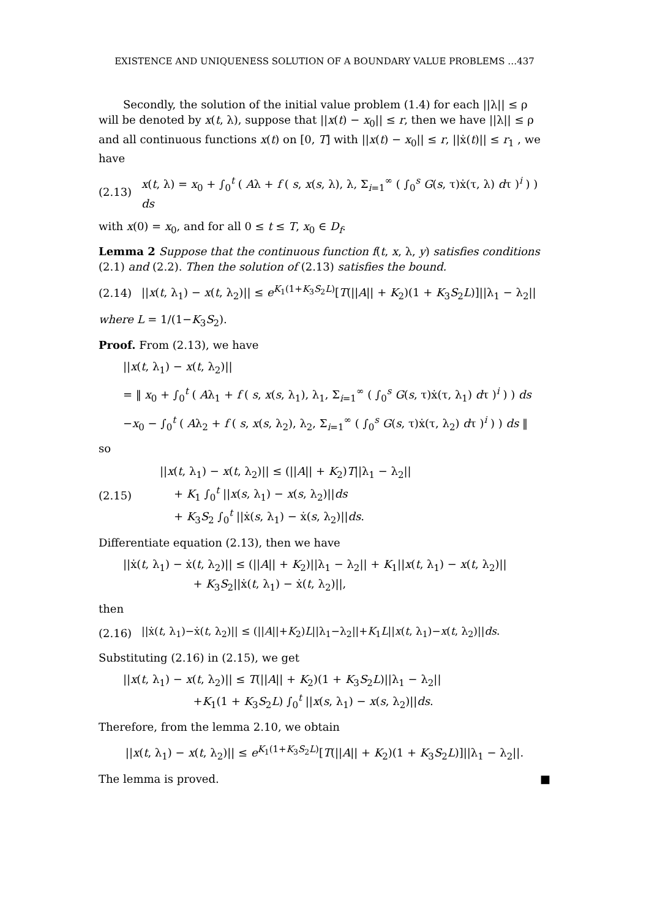EXISTENCE AND UNIQUENESS SOLUTION OF A BOUNDARY VALUE PROBLEMS …437
Secondly, the solution of the initial value problem (1.4) for each ||λ|| ≤ ρ will be denoted by x(t, λ), suppose that ||x(t) − x<sub>0</sub>|| ≤ r, then we have ||λ|| ≤ ρ and all continuous functions x(t) on [0, T] with ||x(t) − x<sub>0</sub>|| ≤ r, ||ẋ(t)|| ≤ r<sub>1</sub> , we have
(2.13) x(t, λ) = x<sub>0</sub> + ∫<sub>0</sub><sup>t</sup> ( Aλ + f ( s, x(s, λ), λ, Σ<sub>i=1</sub><sup>∞</sup> ( ∫<sub>0</sub><sup>s</sup> G(s, τ)ẋ(τ, λ) dτ )<sup>i</sup> ) ) ds
with x(0) = x<sub>0</sub>, and for all 0 ≤ t ≤ T, x<sub>0</sub> ∈ D<sub>f</sub>.
Lemma 2 Suppose that the continuous function f(t, x, λ, y) satisfies conditions (2.1) and (2.2). Then the solution of (2.13) satisfies the bound.
(2.14) ||x(t, λ<sub>1</sub>) − x(t, λ<sub>2</sub>)|| ≤ e<sup>K<sub>1</sub>(1+K<sub>3</sub>S<sub>2</sub>L)</sup>[T(||A|| + K<sub>2</sub>)(1 + K<sub>3</sub>S<sub>2</sub>L)]||λ<sub>1</sub> − λ<sub>2</sub>||
where L = 1/(1−K<sub>3</sub>S<sub>2</sub>).
Proof. From (2.13), we have
||x(t, λ<sub>1</sub>) − x(t, λ<sub>2</sub>)||
= ‖ x<sub>0</sub> + ∫<sub>0</sub><sup>t</sup> ( Aλ<sub>1</sub> + f ( s, x(s, λ<sub>1</sub>), λ<sub>1</sub>, Σ<sub>i=1</sub><sup>∞</sup> ( ∫<sub>0</sub><sup>s</sup> G(s, τ)ẋ(τ, λ<sub>1</sub>) dτ )<sup>i</sup> ) ) ds
−x<sub>0</sub> − ∫<sub>0</sub><sup>t</sup> ( Aλ<sub>2</sub> + f ( s, x(s, λ<sub>2</sub>), λ<sub>2</sub>, Σ<sub>i=1</sub><sup>∞</sup> ( ∫<sub>0</sub><sup>s</sup> G(s, τ)ẋ(τ, λ<sub>2</sub>) dτ )<sup>i</sup> ) ) ds ‖
so
(2.15) ||x(t, λ<sub>1</sub>) − x(t, λ<sub>2</sub>)|| ≤ (||A|| + K<sub>2</sub>)T||λ<sub>1</sub> − λ<sub>2</sub>||
+ K<sub>1</sub> ∫<sub>0</sub><sup>t</sup> ||x(s, λ<sub>1</sub>) − x(s, λ<sub>2</sub>)||ds
+ K<sub>3</sub>S<sub>2</sub> ∫<sub>0</sub><sup>t</sup> ||ẋ(s, λ<sub>1</sub>) − ẋ(s, λ<sub>2</sub>)||ds.
Differentiate equation (2.13), then we have
||ẋ(t, λ<sub>1</sub>) − ẋ(t, λ<sub>2</sub>)|| ≤ (||A|| + K<sub>2</sub>)||λ<sub>1</sub> − λ<sub>2</sub>|| + K<sub>1</sub>||x(t, λ<sub>1</sub>) − x(t, λ<sub>2</sub>)||
+ K<sub>3</sub>S<sub>2</sub>||ẋ(t, λ<sub>1</sub>) − ẋ(t, λ<sub>2</sub>)||,
then
(2.16) ||ẋ(t, λ<sub>1</sub>)−ẋ(t, λ<sub>2</sub>)|| ≤ (||A||+K<sub>2</sub>)L||λ<sub>1</sub>−λ<sub>2</sub>||+K<sub>1</sub>L||x(t, λ<sub>1</sub>)−x(t, λ<sub>2</sub>)||ds.
Substituting (2.16) in (2.15), we get
||x(t, λ<sub>1</sub>) − x(t, λ<sub>2</sub>)|| ≤ T(||A|| + K<sub>2</sub>)(1 + K<sub>3</sub>S<sub>2</sub>L)||λ<sub>1</sub> − λ<sub>2</sub>||
+K<sub>1</sub>(1 + K<sub>3</sub>S<sub>2</sub>L) ∫<sub>0</sub><sup>t</sup> ||x(s, λ<sub>1</sub>) − x(s, λ<sub>2</sub>)||ds.
Therefore, from the lemma 2.10, we obtain
||x(t, λ<sub>1</sub>) − x(t, λ<sub>2</sub>)|| ≤ e<sup>K<sub>1</sub>(1+K<sub>3</sub>S<sub>2</sub>L)</sup>[T(||A|| + K<sub>2</sub>)(1 + K<sub>3</sub>S<sub>2</sub>L)]||λ<sub>1</sub> − λ<sub>2</sub>||.
The lemma is proved. ■